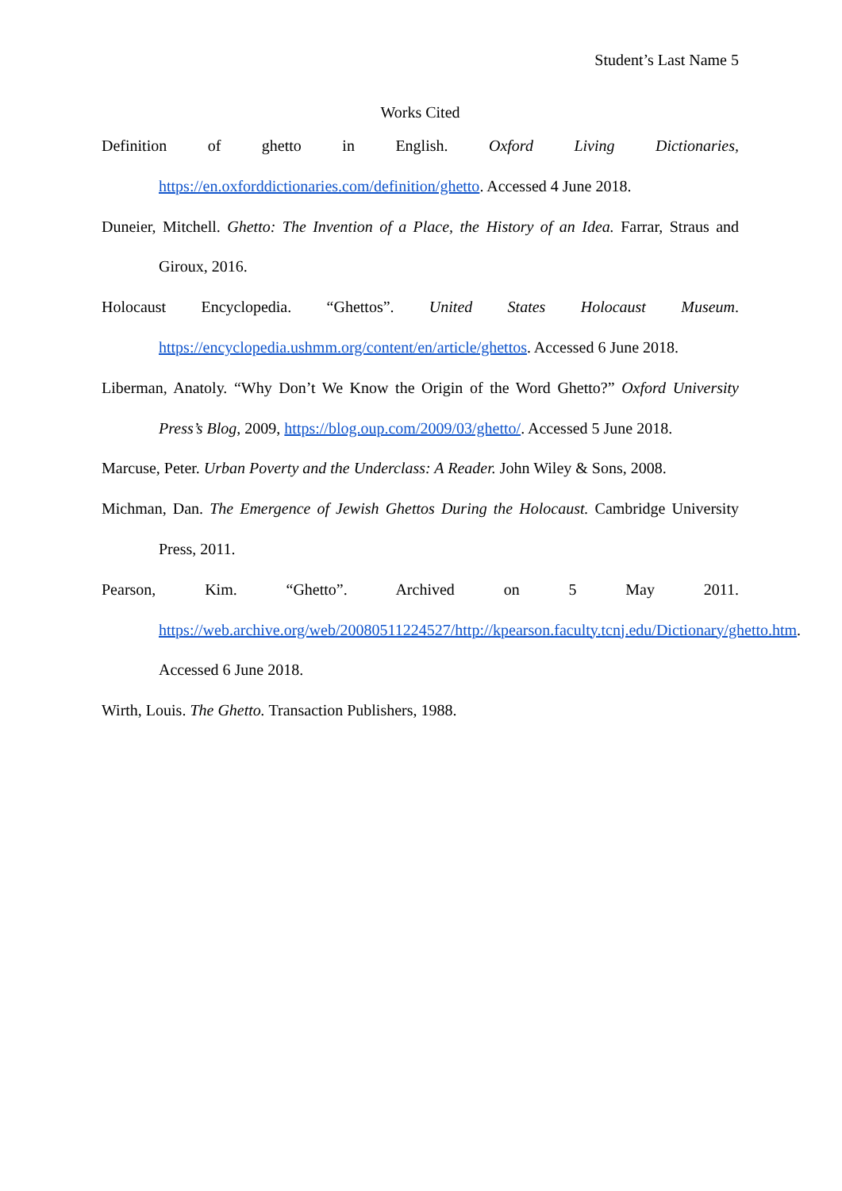Student’s Last Name 5
Works Cited
Definition of ghetto in English. Oxford Living Dictionaries, https://en.oxforddictionaries.com/definition/ghetto. Accessed 4 June 2018.
Duneier, Mitchell. Ghetto: The Invention of a Place, the History of an Idea. Farrar, Straus and Giroux, 2016.
Holocaust Encyclopedia. “Ghettos”. United States Holocaust Museum. https://encyclopedia.ushmm.org/content/en/article/ghettos. Accessed 6 June 2018.
Liberman, Anatoly. “Why Don’t We Know the Origin of the Word Ghetto?” Oxford University Press’s Blog, 2009, https://blog.oup.com/2009/03/ghetto/. Accessed 5 June 2018.
Marcuse, Peter. Urban Poverty and the Underclass: A Reader. John Wiley & Sons, 2008.
Michman, Dan. The Emergence of Jewish Ghettos During the Holocaust. Cambridge University Press, 2011.
Pearson, Kim. “Ghetto”. Archived on 5 May 2011. https://web.archive.org/web/20080511224527/http://kpearson.faculty.tcnj.edu/Dictionary/ghetto.htm. Accessed 6 June 2018.
Wirth, Louis. The Ghetto. Transaction Publishers, 1988.